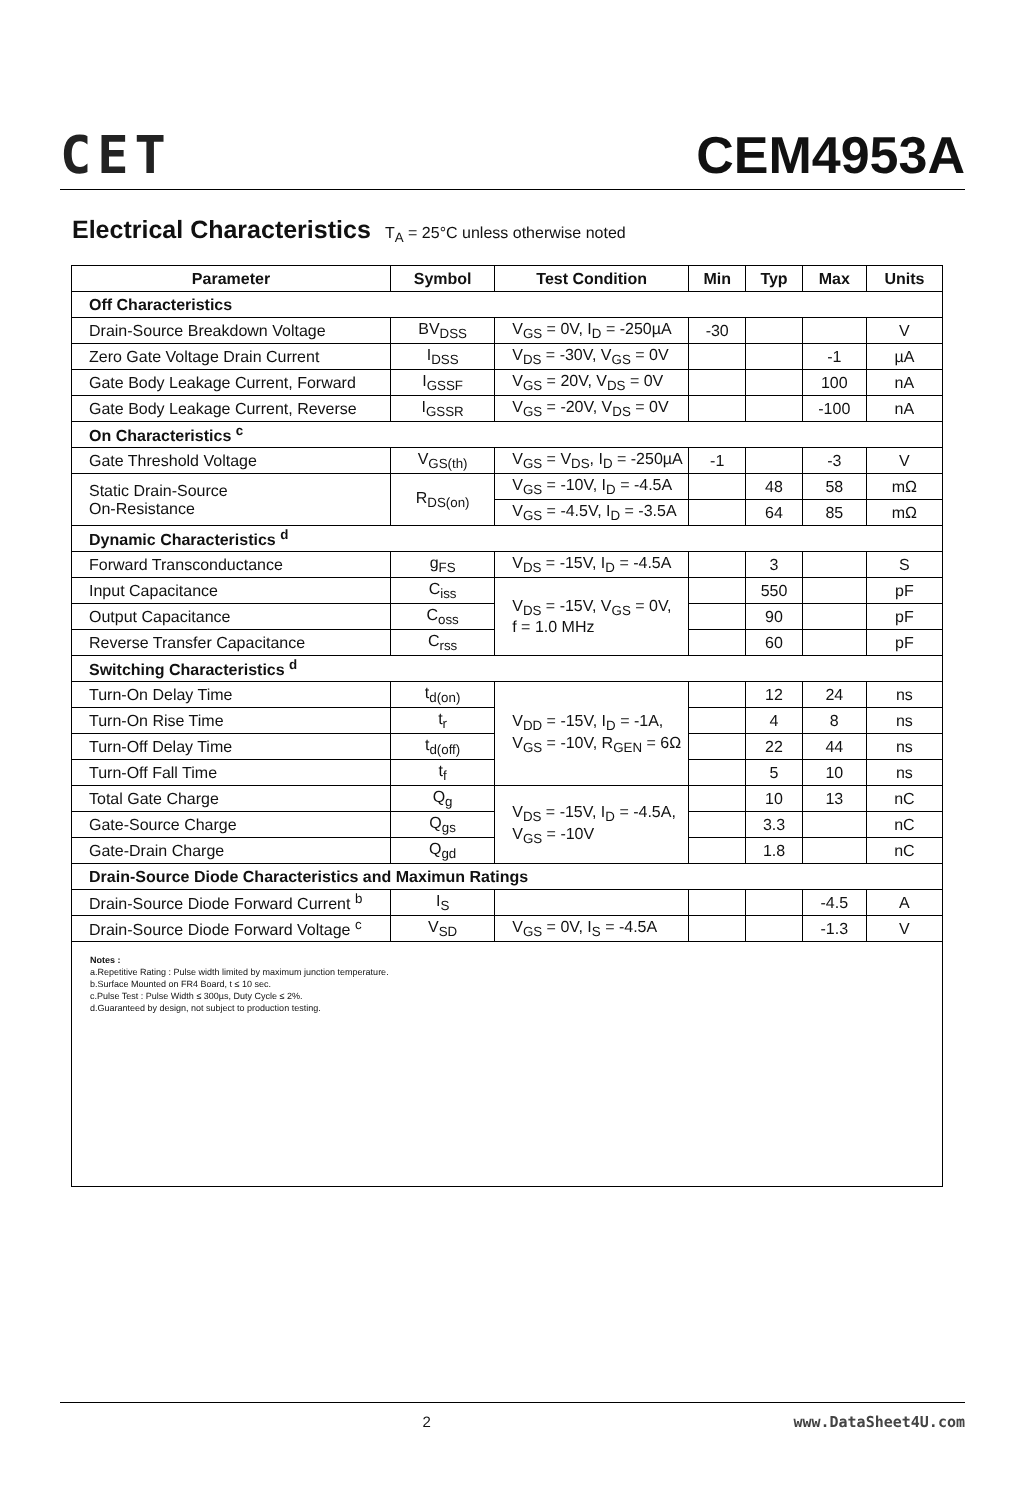CET
CEM4953A
Electrical Characteristics T<sub>A</sub> = 25°C unless otherwise noted
| Parameter | Symbol | Test Condition | Min | Typ | Max | Units |
| --- | --- | --- | --- | --- | --- | --- |
| Off Characteristics | | | | | | |
| Drain-Source Breakdown Voltage | BV<sub>DSS</sub> | V<sub>GS</sub> = 0V, I<sub>D</sub> = -250µA | -30 | | | V |
| Zero Gate Voltage Drain Current | I<sub>DSS</sub> | V<sub>DS</sub> = -30V, V<sub>GS</sub> = 0V | | | -1 | µA |
| Gate Body Leakage Current, Forward | I<sub>GSSF</sub> | V<sub>GS</sub> = 20V, V<sub>DS</sub> = 0V | | | 100 | nA |
| Gate Body Leakage Current, Reverse | I<sub>GSSR</sub> | V<sub>GS</sub> = -20V, V<sub>DS</sub> = 0V | | | -100 | nA |
| On Characteristics <sup>c</sup> | | | | | | |
| Gate Threshold Voltage | V<sub>GS(th)</sub> | V<sub>GS</sub> = V<sub>DS</sub>, I<sub>D</sub> = -250µA | -1 | | -3 | V |
| Static Drain-Source On-Resistance | R<sub>DS(on)</sub> | V<sub>GS</sub> = -10V, I<sub>D</sub> = -4.5A | | 48 | 58 | mΩ |
| | | V<sub>GS</sub> = -4.5V, I<sub>D</sub> = -3.5A | | 64 | 85 | mΩ |
| Dynamic Characteristics <sup>d</sup> | | | | | | |
| Forward Transconductance | g<sub>FS</sub> | V<sub>DS</sub> = -15V, I<sub>D</sub> = -4.5A | | 3 | | S |
| Input Capacitance | C<sub>iss</sub> | V<sub>DS</sub> = -15V, V<sub>GS</sub> = 0V, f = 1.0 MHz | | 550 | | pF |
| Output Capacitance | C<sub>oss</sub> | | | 90 | | pF |
| Reverse Transfer Capacitance | C<sub>rss</sub> | | | 60 | | pF |
| Switching Characteristics <sup>d</sup> | | | | | | |
| Turn-On Delay Time | t<sub>d(on)</sub> | V<sub>DD</sub> = -15V, I<sub>D</sub> = -1A, V<sub>GS</sub> = -10V, R<sub>GEN</sub> = 6Ω | | 12 | 24 | ns |
| Turn-On Rise Time | t<sub>r</sub> | | | 4 | 8 | ns |
| Turn-Off Delay Time | t<sub>d(off)</sub> | | | 22 | 44 | ns |
| Turn-Off Fall Time | t<sub>f</sub> | | | 5 | 10 | ns |
| Total Gate Charge | Q<sub>g</sub> | V<sub>DS</sub> = -15V, I<sub>D</sub> = -4.5A, V<sub>GS</sub> = -10V | | 10 | 13 | nC |
| Gate-Source Charge | Q<sub>gs</sub> | | | 3.3 | | nC |
| Gate-Drain Charge | Q<sub>gd</sub> | | | 1.8 | | nC |
| Drain-Source Diode Characteristics and Maximun Ratings | | | | | | |
| Drain-Source Diode Forward Current <sup>b</sup> | I<sub>S</sub> | | | | -4.5 | A |
| Drain-Source Diode Forward Voltage <sup>c</sup> | V<sub>SD</sub> | V<sub>GS</sub> = 0V, I<sub>S</sub> = -4.5A | | | -1.3 | V |
Notes :
a.Repetitive Rating : Pulse width limited by maximum junction temperature.
b.Surface Mounted on FR4 Board, t ≤ 10 sec.
c.Pulse Test : Pulse Width ≤ 300µs, Duty Cycle ≤ 2%.
d.Guaranteed by design, not subject to production testing.
2 www.DataSheet4U.com